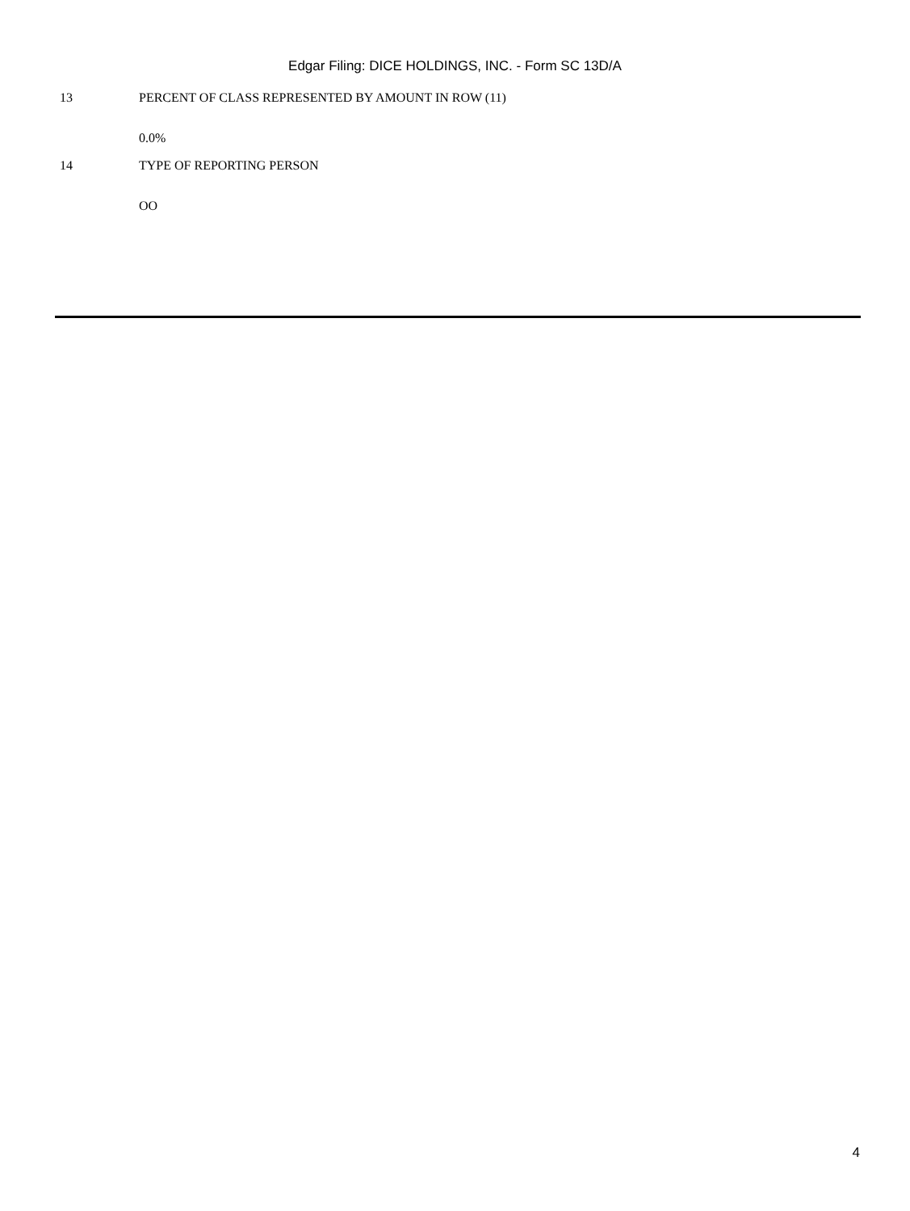Edgar Filing: DICE HOLDINGS, INC. - Form SC 13D/A
| 13 | PERCENT OF CLASS REPRESENTED BY AMOUNT IN ROW (11) |
| | 0.0% |
| 14 | TYPE OF REPORTING PERSON |
| | OO |
4